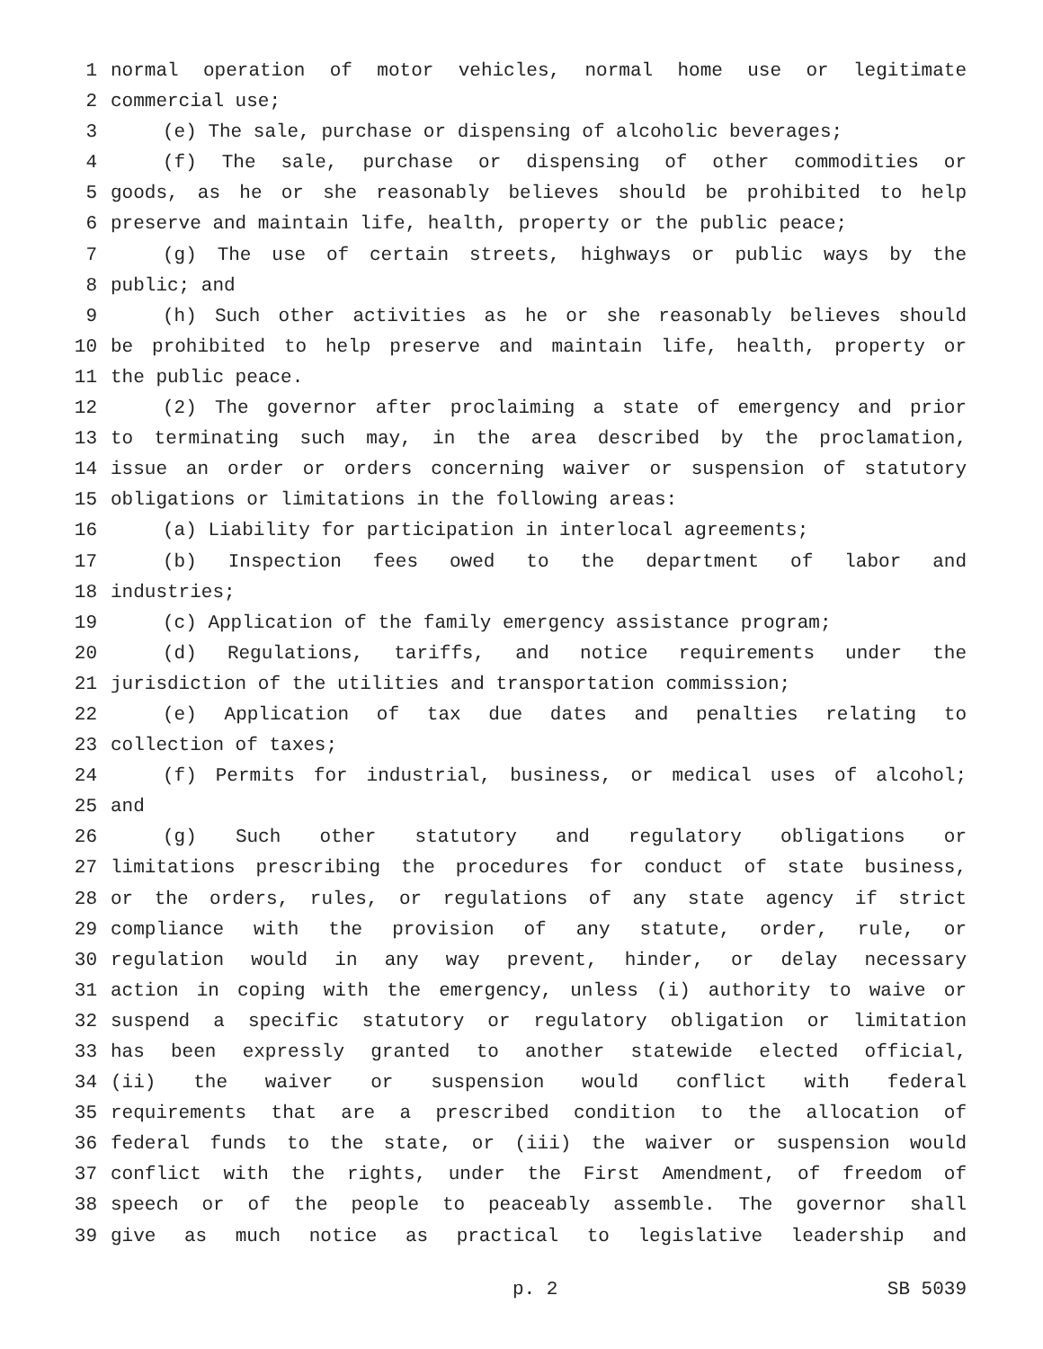1 normal operation of motor vehicles, normal home use or legitimate
2 commercial use;
3 (e) The sale, purchase or dispensing of alcoholic beverages;
4 (f) The sale, purchase or dispensing of other commodities or
5 goods, as he or she reasonably believes should be prohibited to help
6 preserve and maintain life, health, property or the public peace;
7 (g) The use of certain streets, highways or public ways by the
8 public; and
9 (h) Such other activities as he or she reasonably believes should
10 be prohibited to help preserve and maintain life, health, property or
11 the public peace.
12 (2) The governor after proclaiming a state of emergency and prior
13 to terminating such may, in the area described by the proclamation,
14 issue an order or orders concerning waiver or suspension of statutory
15 obligations or limitations in the following areas:
16 (a) Liability for participation in interlocal agreements;
17 (b) Inspection fees owed to the department of labor and
18 industries;
19 (c) Application of the family emergency assistance program;
20 (d) Regulations, tariffs, and notice requirements under the
21 jurisdiction of the utilities and transportation commission;
22 (e) Application of tax due dates and penalties relating to
23 collection of taxes;
24 (f) Permits for industrial, business, or medical uses of alcohol;
25 and
26 (g) Such other statutory and regulatory obligations or
27 limitations prescribing the procedures for conduct of state business,
28 or the orders, rules, or regulations of any state agency if strict
29 compliance with the provision of any statute, order, rule, or
30 regulation would in any way prevent, hinder, or delay necessary
31 action in coping with the emergency, unless (i) authority to waive or
32 suspend a specific statutory or regulatory obligation or limitation
33 has been expressly granted to another statewide elected official,
34 (ii) the waiver or suspension would conflict with federal
35 requirements that are a prescribed condition to the allocation of
36 federal funds to the state, or (iii) the waiver or suspension would
37 conflict with the rights, under the First Amendment, of freedom of
38 speech or of the people to peaceably assemble. The governor shall
39 give as much notice as practical to legislative leadership and
p. 2 SB 5039